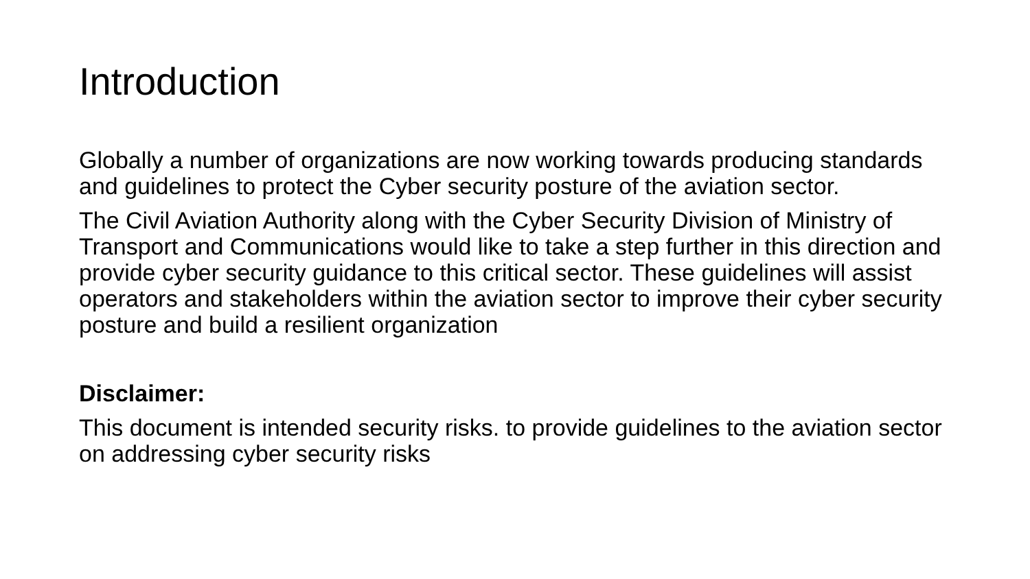Introduction
Globally a number of organizations are now working towards producing standards and guidelines to protect the Cyber security posture of the aviation sector.
The Civil Aviation Authority along with the Cyber Security Division of Ministry of Transport and Communications would like to take a step further in this direction and provide cyber security guidance to this critical sector. These guidelines will assist operators and stakeholders within the aviation sector to improve their cyber security posture and build a resilient organization
Disclaimer:
This document is intended security risks. to provide guidelines to the aviation sector on addressing cyber security risks